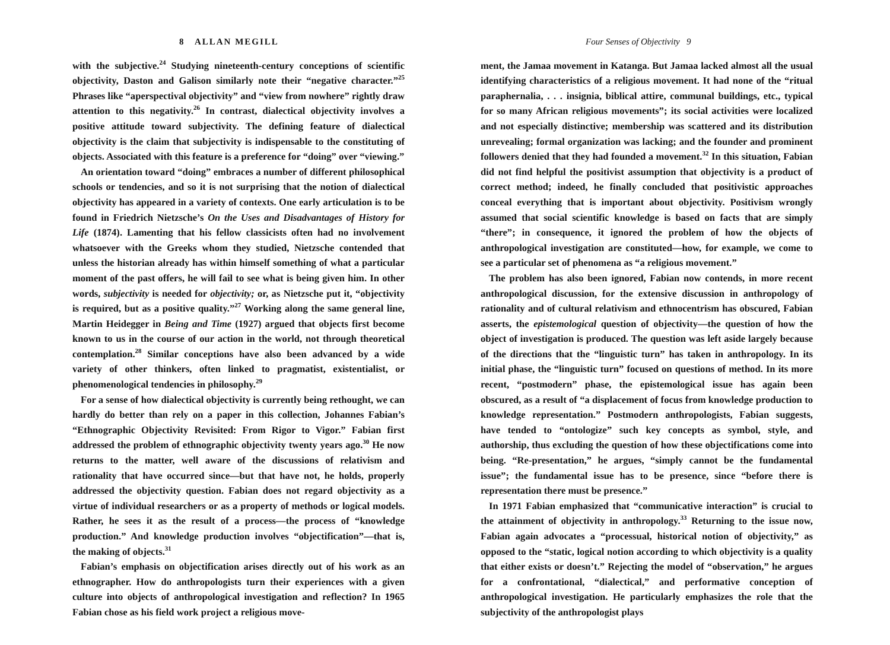8 ALLAN MEGILL
with the subjective.<sup>24</sup> Studying nineteenth-century conceptions of scientific objectivity, Daston and Galison similarly note their “negative character.”<sup>25</sup> Phrases like “aperspectival objectivity” and “view from nowhere” rightly draw attention to this negativity.<sup>26</sup> In contrast, dialectical objectivity involves a positive attitude toward subjectivity. The defining feature of dialectical objectivity is the claim that subjectivity is indispensable to the constituting of objects. Associated with this feature is a preference for “doing” over “viewing.”
An orientation toward “doing” embraces a number of different philosophical schools or tendencies, and so it is not surprising that the notion of dialectical objectivity has appeared in a variety of contexts. One early articulation is to be found in Friedrich Nietzsche’s On the Uses and Disadvantages of History for Life (1874). Lamenting that his fellow classicists often had no involvement whatsoever with the Greeks whom they studied, Nietzsche contended that unless the historian already has within himself something of what a particular moment of the past offers, he will fail to see what is being given him. In other words, subjectivity is needed for objectivity; or, as Nietzsche put it, “objectivity is required, but as a positive quality.”<sup>27</sup> Working along the same general line, Martin Heidegger in Being and Time (1927) argued that objects first become known to us in the course of our action in the world, not through theoretical contemplation.<sup>28</sup> Similar conceptions have also been advanced by a wide variety of other thinkers, often linked to pragmatist, existentialist, or phenomenological tendencies in philosophy.<sup>29</sup>
For a sense of how dialectical objectivity is currently being rethought, we can hardly do better than rely on a paper in this collection, Johannes Fabian’s “Ethnographic Objectivity Revisited: From Rigor to Vigor.” Fabian first addressed the problem of ethnographic objectivity twenty years ago.<sup>30</sup> He now returns to the matter, well aware of the discussions of relativism and rationality that have occurred since—but that have not, he holds, properly addressed the objectivity question. Fabian does not regard objectivity as a virtue of individual researchers or as a property of methods or logical models. Rather, he sees it as the result of a process—the process of “knowledge production.” And knowledge production involves “objectification”—that is, the making of objects.<sup>31</sup>
Fabian’s emphasis on objectification arises directly out of his work as an ethnographer. How do anthropologists turn their experiences with a given culture into objects of anthropological investigation and reflection? In 1965 Fabian chose as his field work project a religious move-
Four Senses of Objectivity 9
ment, the Jamaa movement in Katanga. But Jamaa lacked almost all the usual identifying characteristics of a religious movement. It had none of the “ritual paraphernalia, . . . insignia, biblical attire, communal buildings, etc., typical for so many African religious movements”; its social activities were localized and not especially distinctive; membership was scattered and its distribution unrevealing; formal organization was lacking; and the founder and prominent followers denied that they had founded a movement.<sup>32</sup> In this situation, Fabian did not find helpful the positivist assumption that objectivity is a product of correct method; indeed, he finally concluded that positivistic approaches conceal everything that is important about objectivity. Positivism wrongly assumed that social scientific knowledge is based on facts that are simply “there”; in consequence, it ignored the problem of how the objects of anthropological investigation are constituted—how, for example, we come to see a particular set of phenomena as “a religious movement.”
The problem has also been ignored, Fabian now contends, in more recent anthropological discussion, for the extensive discussion in anthropology of rationality and of cultural relativism and ethnocentrism has obscured, Fabian asserts, the epistemological question of objectivity—the question of how the object of investigation is produced. The question was left aside largely because of the directions that the “linguistic turn” has taken in anthropology. In its initial phase, the “linguistic turn” focused on questions of method. In its more recent, “postmodern” phase, the epistemological issue has again been obscured, as a result of “a displacement of focus from knowledge production to knowledge representation.” Postmodern anthropologists, Fabian suggests, have tended to “ontologize” such key concepts as symbol, style, and authorship, thus excluding the question of how these objectifications come into being. “Re-presentation,” he argues, “simply cannot be the fundamental issue”; the fundamental issue has to be presence, since “before there is representation there must be presence.”
In 1971 Fabian emphasized that “communicative interaction” is crucial to the attainment of objectivity in anthropology.<sup>33</sup> Returning to the issue now, Fabian again advocates a “processual, historical notion of objectivity,” as opposed to the “static, logical notion according to which objectivity is a quality that either exists or doesn’t.” Rejecting the model of “observation,” he argues for a confrontational, “dialectical,” and performative conception of anthropological investigation. He particularly emphasizes the role that the subjectivity of the anthropologist plays